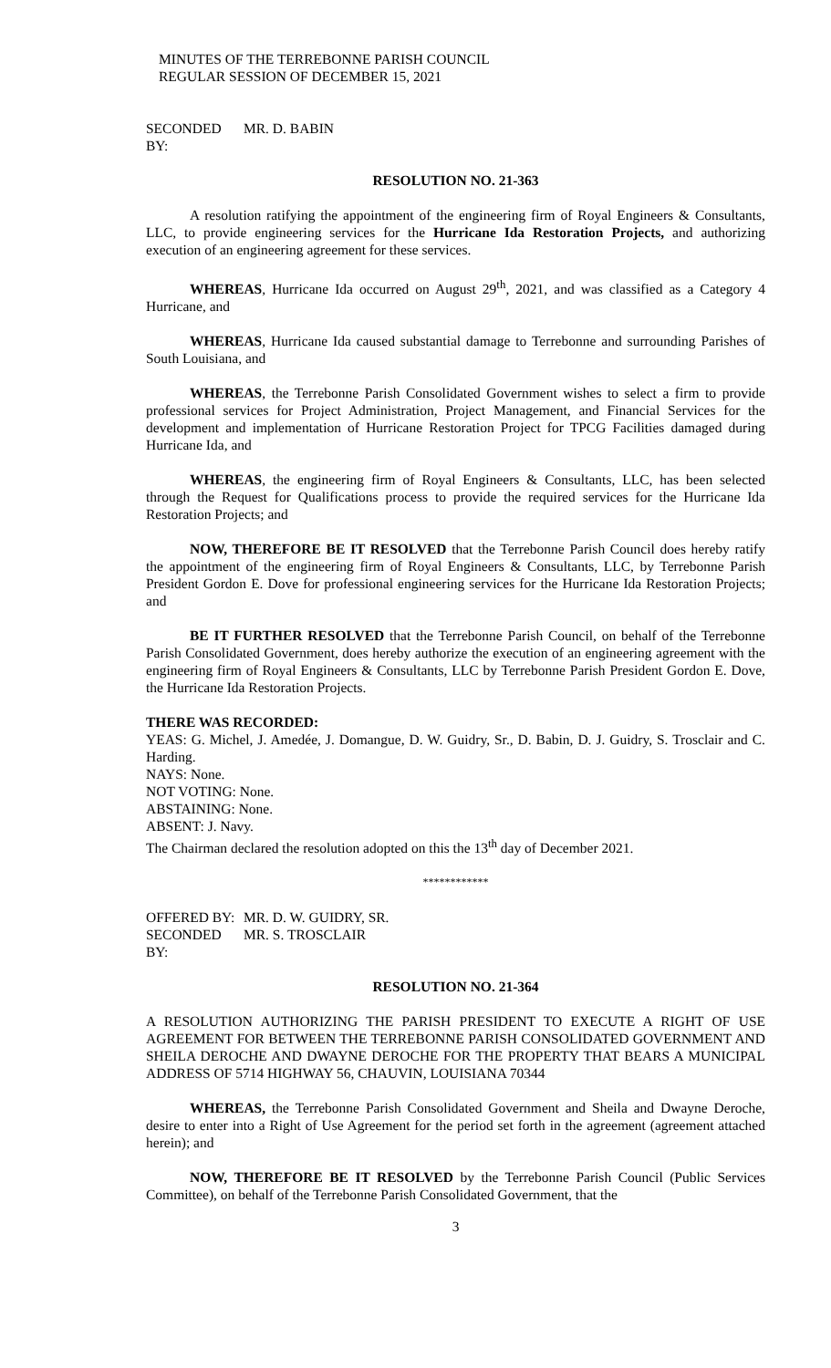MINUTES OF THE TERREBONNE PARISH COUNCIL
REGULAR SESSION OF DECEMBER 15, 2021
SECONDED BY: MR. D. BABIN
RESOLUTION NO. 21-363
A resolution ratifying the appointment of the engineering firm of Royal Engineers & Consultants, LLC, to provide engineering services for the Hurricane Ida Restoration Projects, and authorizing execution of an engineering agreement for these services.
WHEREAS, Hurricane Ida occurred on August 29<sup>th</sup>, 2021, and was classified as a Category 4 Hurricane, and
WHEREAS, Hurricane Ida caused substantial damage to Terrebonne and surrounding Parishes of South Louisiana, and
WHEREAS, the Terrebonne Parish Consolidated Government wishes to select a firm to provide professional services for Project Administration, Project Management, and Financial Services for the development and implementation of Hurricane Restoration Project for TPCG Facilities damaged during Hurricane Ida, and
WHEREAS, the engineering firm of Royal Engineers & Consultants, LLC, has been selected through the Request for Qualifications process to provide the required services for the Hurricane Ida Restoration Projects; and
NOW, THEREFORE BE IT RESOLVED that the Terrebonne Parish Council does hereby ratify the appointment of the engineering firm of Royal Engineers & Consultants, LLC, by Terrebonne Parish President Gordon E. Dove for professional engineering services for the Hurricane Ida Restoration Projects; and
BE IT FURTHER RESOLVED that the Terrebonne Parish Council, on behalf of the Terrebonne Parish Consolidated Government, does hereby authorize the execution of an engineering agreement with the engineering firm of Royal Engineers & Consultants, LLC by Terrebonne Parish President Gordon E. Dove, the Hurricane Ida Restoration Projects.
THERE WAS RECORDED:
YEAS: G. Michel, J. Amedée, J. Domangue, D. W. Guidry, Sr., D. Babin, D. J. Guidry, S. Trosclair and C. Harding.
NAYS: None.
NOT VOTING: None.
ABSTAINING: None.
ABSENT: J. Navy.
The Chairman declared the resolution adopted on this the 13<sup>th</sup> day of December 2021.
************
OFFERED BY: MR. D. W. GUIDRY, SR.
SECONDED BY: MR. S. TROSCLAIR
RESOLUTION NO. 21-364
A RESOLUTION AUTHORIZING THE PARISH PRESIDENT TO EXECUTE A RIGHT OF USE AGREEMENT FOR BETWEEN THE TERREBONNE PARISH CONSOLIDATED GOVERNMENT AND SHEILA DEROCHE AND DWAYNE DEROCHE FOR THE PROPERTY THAT BEARS A MUNICIPAL ADDRESS OF 5714 HIGHWAY 56, CHAUVIN, LOUISIANA 70344
WHEREAS, the Terrebonne Parish Consolidated Government and Sheila and Dwayne Deroche, desire to enter into a Right of Use Agreement for the period set forth in the agreement (agreement attached herein); and
NOW, THEREFORE BE IT RESOLVED by the Terrebonne Parish Council (Public Services Committee), on behalf of the Terrebonne Parish Consolidated Government, that the
3